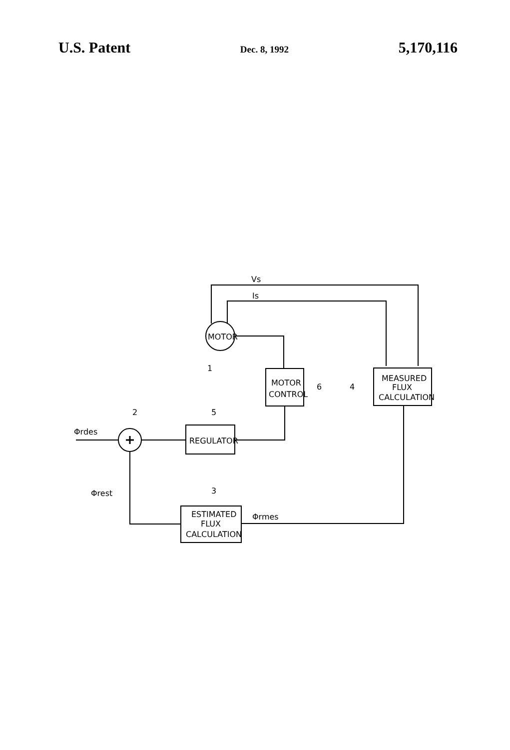U.S. Patent Dec. 8, 1992 5,170,116
Vs
Is
MOTOR
1
MOTOR
CONTROL
6
4
MEASURED
FLUX
CALCULATION
2
5
Φrdes
REGULATOR
Φrest
3
ESTIMATED
FLUX
CALCULATION
Φrmes